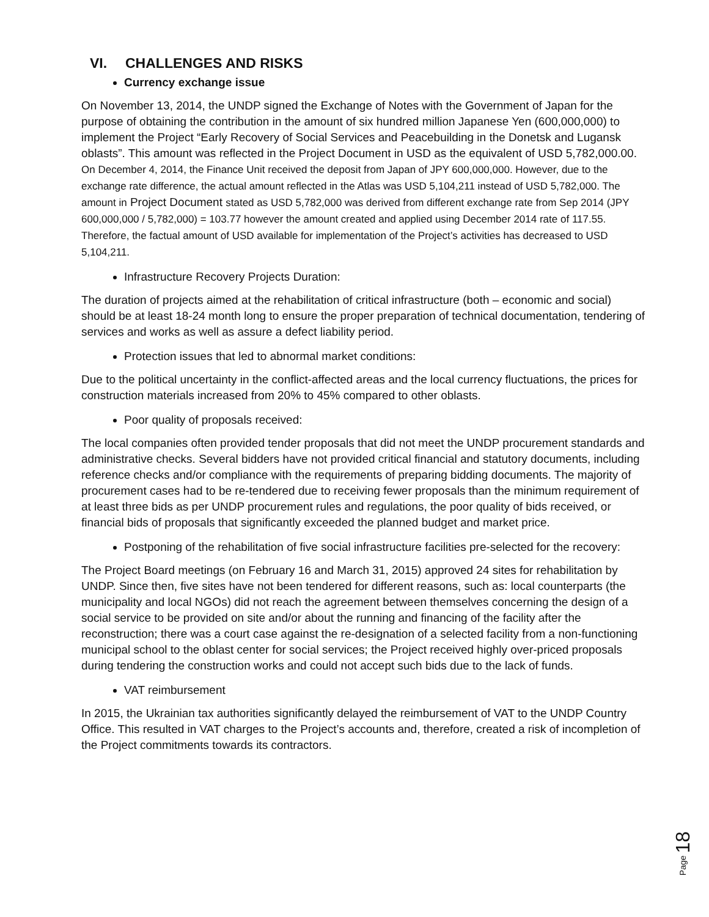VI. CHALLENGES AND RISKS
Currency exchange issue
On November 13, 2014, the UNDP signed the Exchange of Notes with the Government of Japan for the purpose of obtaining the contribution in the amount of six hundred million Japanese Yen (600,000,000) to implement the Project “Early Recovery of Social Services and Peacebuilding in the Donetsk and Lugansk oblasts”. This amount was reflected in the Project Document in USD as the equivalent of USD 5,782,000.00. On December 4, 2014, the Finance Unit received the deposit from Japan of JPY 600,000,000. However, due to the exchange rate difference, the actual amount reflected in the Atlas was USD 5,104,211 instead of USD 5,782,000. The amount in Project Document stated as USD 5,782,000 was derived from different exchange rate from Sep 2014 (JPY 600,000,000 / 5,782,000) = 103.77 however the amount created and applied using December 2014 rate of 117.55. Therefore, the factual amount of USD available for implementation of the Project’s activities has decreased to USD 5,104,211.
Infrastructure Recovery Projects Duration:
The duration of projects aimed at the rehabilitation of critical infrastructure (both – economic and social) should be at least 18-24 month long to ensure the proper preparation of technical documentation, tendering of services and works as well as assure a defect liability period.
Protection issues that led to abnormal market conditions:
Due to the political uncertainty in the conflict-affected areas and the local currency fluctuations, the prices for construction materials increased from 20% to 45% compared to other oblasts.
Poor quality of proposals received:
The local companies often provided tender proposals that did not meet the UNDP procurement standards and administrative checks. Several bidders have not provided critical financial and statutory documents, including reference checks and/or compliance with the requirements of preparing bidding documents. The majority of procurement cases had to be re-tendered due to receiving fewer proposals than the minimum requirement of at least three bids as per UNDP procurement rules and regulations, the poor quality of bids received, or financial bids of proposals that significantly exceeded the planned budget and market price.
Postponing of the rehabilitation of five social infrastructure facilities pre-selected for the recovery:
The Project Board meetings (on February 16 and March 31, 2015) approved 24 sites for rehabilitation by UNDP. Since then, five sites have not been tendered for different reasons, such as: local counterparts (the municipality and local NGOs) did not reach the agreement between themselves concerning the design of a social service to be provided on site and/or about the running and financing of the facility after the reconstruction; there was a court case against the re-designation of a selected facility from a non-functioning municipal school to the oblast center for social services; the Project received highly over-priced proposals during tendering the construction works and could not accept such bids due to the lack of funds.
VAT reimbursement
In 2015, the Ukrainian tax authorities significantly delayed the reimbursement of VAT to the UNDP Country Office. This resulted in VAT charges to the Project’s accounts and, therefore, created a risk of incompletion of the Project commitments towards its contractors.
Page 18